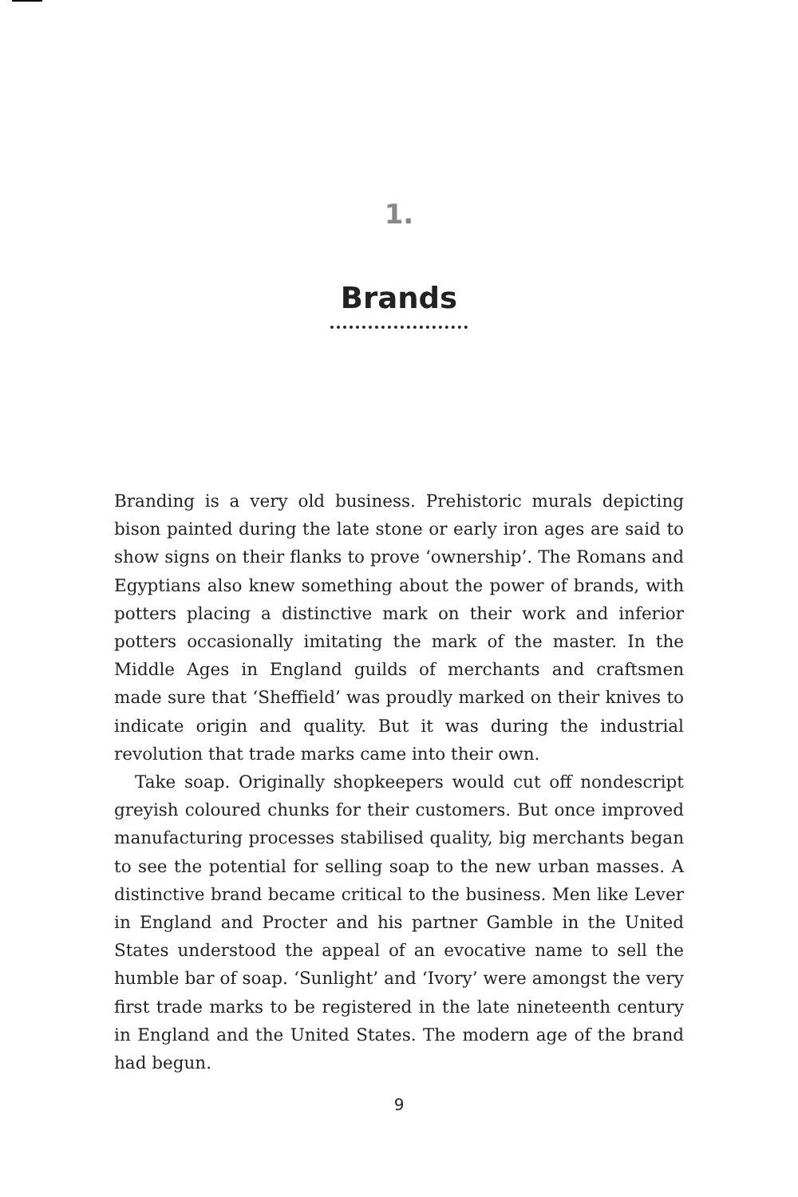1.
Brands
Branding is a very old business. Prehistoric murals depicting bison painted during the late stone or early iron ages are said to show signs on their flanks to prove ‘ownership’. The Romans and Egyptians also knew something about the power of brands, with potters placing a distinctive mark on their work and inferior potters occasionally imitating the mark of the master. In the Middle Ages in England guilds of merchants and craftsmen made sure that ‘Sheffield’ was proudly marked on their knives to indicate origin and quality. But it was during the industrial revolution that trade marks came into their own.
Take soap. Originally shopkeepers would cut off nondescript greyish coloured chunks for their customers. But once improved manufacturing processes stabilised quality, big merchants began to see the potential for selling soap to the new urban masses. A distinctive brand became critical to the business. Men like Lever in England and Procter and his partner Gamble in the United States understood the appeal of an evocative name to sell the humble bar of soap. ‘Sunlight’ and ‘Ivory’ were amongst the very first trade marks to be registered in the late nineteenth century in England and the United States. The modern age of the brand had begun.
9